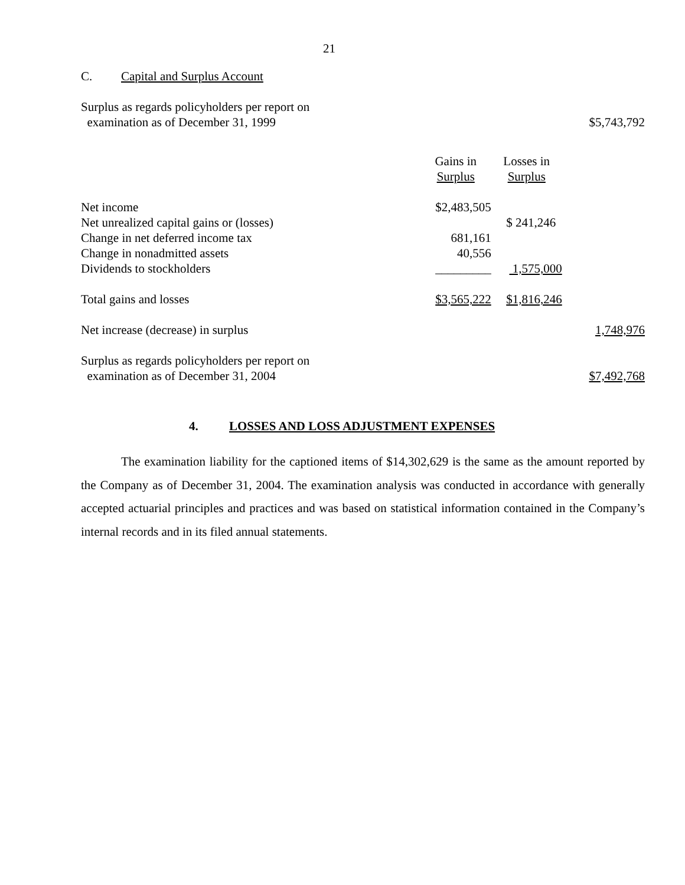21
C. Capital and Surplus Account
| Surplus as regards policyholders per report on examination as of December 31, 1999 | | | $5,743,792 |
| | Gains in Surplus | Losses in Surplus | |
| Net income | $2,483,505 | | |
| Net unrealized capital gains or (losses) | | $ 241,246 | |
| Change in net deferred income tax | 681,161 | | |
| Change in nonadmitted assets | 40,556 | | |
| Dividends to stockholders | _________ | 1,575,000 | |
| Total gains and losses | $3,565,222 | $1,816,246 | |
| Net increase (decrease) in surplus | | | 1,748,976 |
| Surplus as regards policyholders per report on examination as of December 31, 2004 | | | $7,492,768 |
4. LOSSES AND LOSS ADJUSTMENT EXPENSES
The examination liability for the captioned items of $14,302,629 is the same as the amount reported by the Company as of December 31, 2004. The examination analysis was conducted in accordance with generally accepted actuarial principles and practices and was based on statistical information contained in the Company’s internal records and in its filed annual statements.